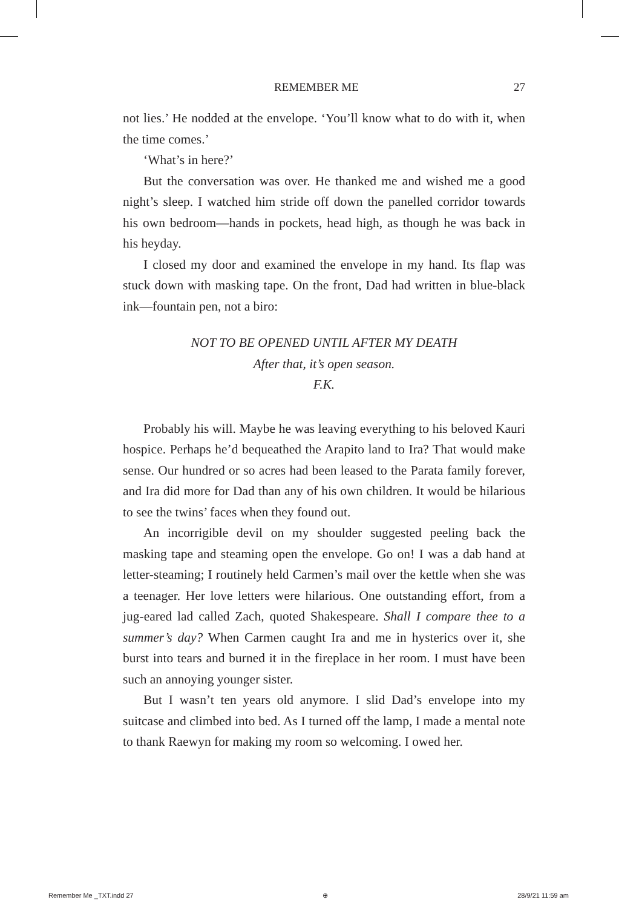REMEMBER ME 27
not lies.’ He nodded at the envelope. ‘You’ll know what to do with it, when the time comes.’
‘What’s in here?’
But the conversation was over. He thanked me and wished me a good night’s sleep. I watched him stride off down the panelled corridor towards his own bedroom—hands in pockets, head high, as though he was back in his heyday.
I closed my door and examined the envelope in my hand. Its flap was stuck down with masking tape. On the front, Dad had written in blue-black ink—fountain pen, not a biro:
NOT TO BE OPENED UNTIL AFTER MY DEATH
After that, it’s open season.
F.K.
Probably his will. Maybe he was leaving everything to his beloved Kauri hospice. Perhaps he’d bequeathed the Arapito land to Ira? That would make sense. Our hundred or so acres had been leased to the Parata family forever, and Ira did more for Dad than any of his own children. It would be hilarious to see the twins’ faces when they found out.
An incorrigible devil on my shoulder suggested peeling back the masking tape and steaming open the envelope. Go on! I was a dab hand at letter-steaming; I routinely held Carmen’s mail over the kettle when she was a teenager. Her love letters were hilarious. One outstanding effort, from a jug-eared lad called Zach, quoted Shakespeare. Shall I compare thee to a summer’s day? When Carmen caught Ira and me in hysterics over it, she burst into tears and burned it in the fireplace in her room. I must have been such an annoying younger sister.
But I wasn’t ten years old anymore. I slid Dad’s envelope into my suitcase and climbed into bed. As I turned off the lamp, I made a mental note to thank Raewyn for making my room so welcoming. I owed her.
Remember Me _TXT.indd 27 ⊕ 28/9/21 11:59 am